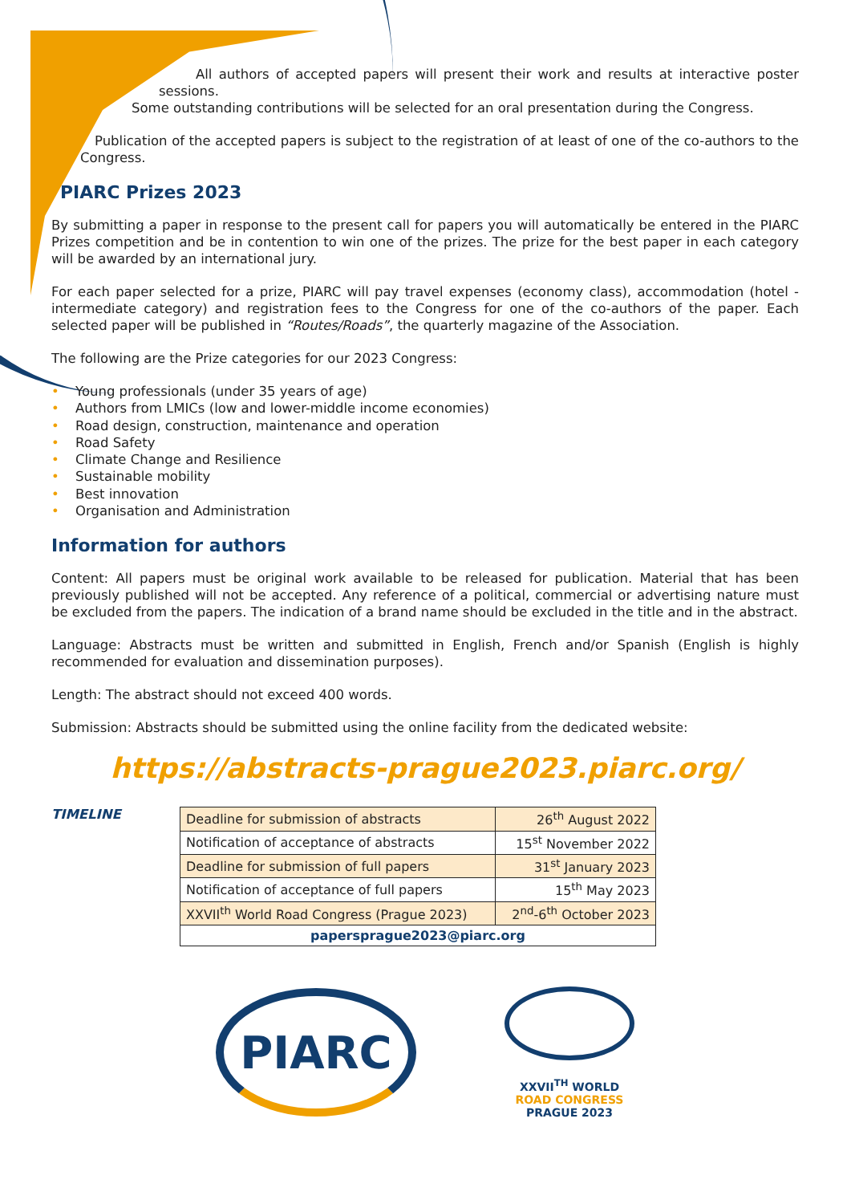All authors of accepted papers will present their work and results at interactive poster sessions.
Some outstanding contributions will be selected for an oral presentation during the Congress.
Publication of the accepted papers is subject to the registration of at least of one of the co-authors to the Congress.
PIARC Prizes 2023
By submitting a paper in response to the present call for papers you will automatically be entered in the PIARC Prizes competition and be in contention to win one of the prizes. The prize for the best paper in each category will be awarded by an international jury.
For each paper selected for a prize, PIARC will pay travel expenses (economy class), accommodation (hotel - intermediate category) and registration fees to the Congress for one of the co-authors of the paper. Each selected paper will be published in “Routes/Roads”, the quarterly magazine of the Association.
The following are the Prize categories for our 2023 Congress:
• Young professionals (under 35 years of age)
• Authors from LMICs (low and lower-middle income economies)
• Road design, construction, maintenance and operation
• Road Safety
• Climate Change and Resilience
• Sustainable mobility
• Best innovation
• Organisation and Administration
Information for authors
Content: All papers must be original work available to be released for publication. Material that has been previously published will not be accepted. Any reference of a political, commercial or advertising nature must be excluded from the papers. The indication of a brand name should be excluded in the title and in the abstract.
Language: Abstracts must be written and submitted in English, French and/or Spanish (English is highly recommended for evaluation and dissemination purposes).
Length: The abstract should not exceed 400 words.
Submission: Abstracts should be submitted using the online facility from the dedicated website:
https://abstracts-prague2023.piarc.org/
TIMELINE
| Deadline for submission of abstracts | 26<sup>th</sup> August 2022 |
| Notification of acceptance of abstracts | 15<sup>st</sup> November 2022 |
| Deadline for submission of full papers | 31<sup>st</sup> January 2023 |
| Notification of acceptance of full papers | 15<sup>th</sup> May 2023 |
| XXVII<sup>th</sup> World Road Congress (Prague 2023) | 2<sup>nd</sup>-6<sup>th</sup> October 2023 |
| papersprague2023@piarc.org | |
PIARC
XXVII<sup>TH</sup> WORLD
ROAD CONGRESS
PRAGUE 2023